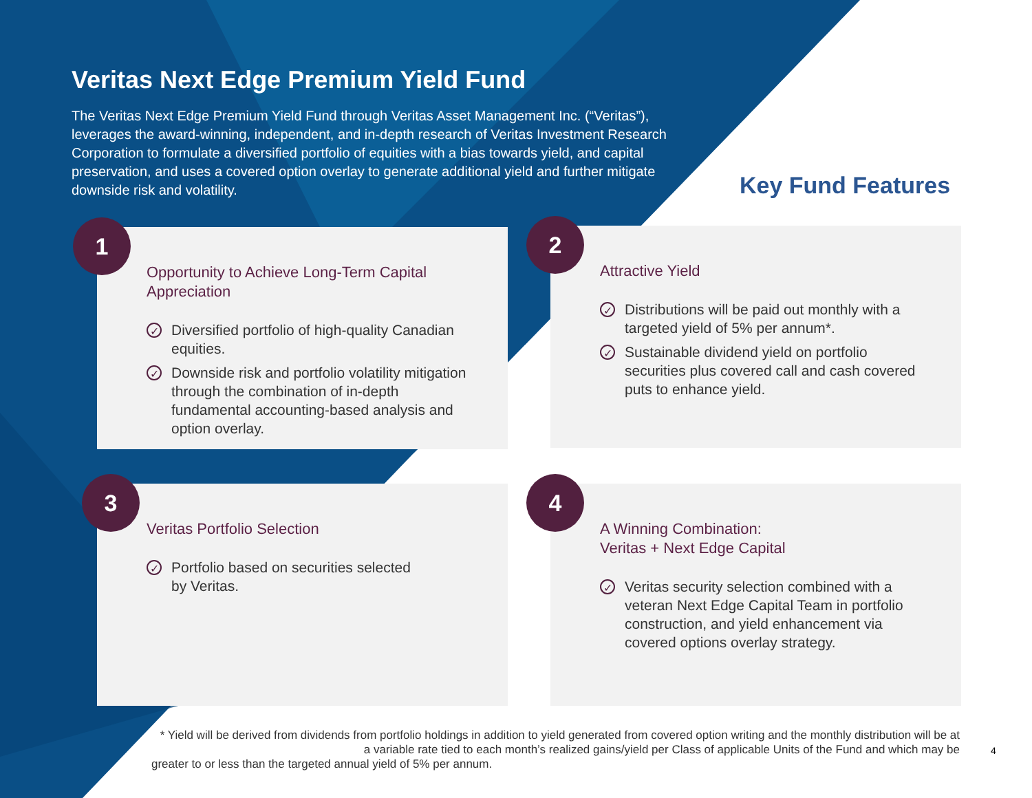Veritas Next Edge Premium Yield Fund
The Veritas Next Edge Premium Yield Fund through Veritas Asset Management Inc. (“Veritas”), leverages the award-winning, independent, and in-depth research of Veritas Investment Research Corporation to formulate a diversified portfolio of equities with a bias towards yield, and capital preservation, and uses a covered option overlay to generate additional yield and further mitigate downside risk and volatility.
Key Fund Features
1
Opportunity to Achieve Long-Term Capital Appreciation
✓ Diversified portfolio of high-quality Canadian equities.
✓ Downside risk and portfolio volatility mitigation through the combination of in-depth fundamental accounting-based analysis and option overlay.
2
Attractive Yield
✓ Distributions will be paid out monthly with a targeted yield of 5% per annum*.
✓ Sustainable dividend yield on portfolio securities plus covered call and cash covered puts to enhance yield.
3
Veritas Portfolio Selection
✓ Portfolio based on securities selected
by Veritas.
4
A Winning Combination:
Veritas + Next Edge Capital
✓ Veritas security selection combined with a veteran Next Edge Capital Team in portfolio construction, and yield enhancement via covered options overlay strategy.
* Yield will be derived from dividends from portfolio holdings in addition to yield generated from covered option writing and the monthly distribution will be at a variable rate tied to each month’s realized gains/yield per Class of applicable Units of the Fund and which may be
greater to or less than the targeted annual yield of 5% per annum.
4